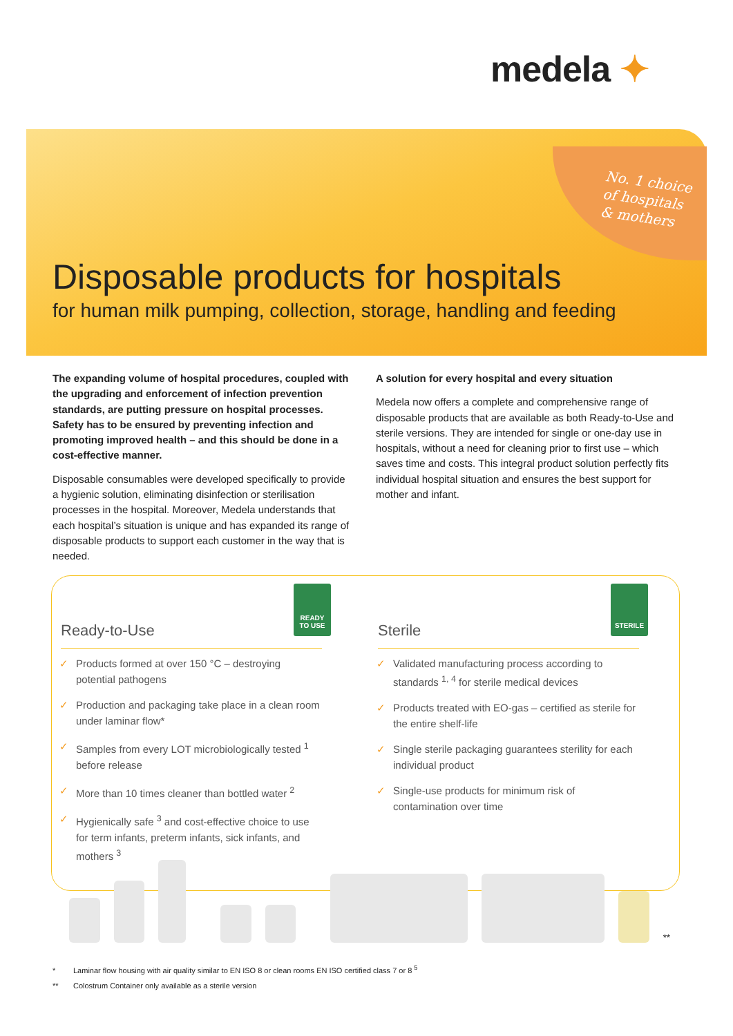medela ✦
No. 1 choice
of hospitals
& mothers
Disposable products for hospitals
for human milk pumping, collection, storage, handling and feeding
The expanding volume of hospital procedures, coupled with the upgrading and enforcement of infection prevention standards, are putting pressure on hospital processes. Safety has to be ensured by preventing infection and promoting improved health – and this should be done in a cost-effective manner.
Disposable consumables were developed specifically to provide a hygienic solution, eliminating disinfection or sterilisation processes in the hospital. Moreover, Medela understands that each hospital’s situation is unique and has expanded its range of disposable products to support each customer in the way that is needed.
A solution for every hospital and every situation
Medela now offers a complete and comprehensive range of disposable products that are available as both Ready-to-Use and sterile versions. They are intended for single or one-day use in hospitals, without a need for cleaning prior to first use – which saves time and costs. This integral product solution perfectly fits individual hospital situation and ensures the best support for mother and infant.
READY
TO USE
STERILE
Ready-to-Use
✓ Products formed at over 150 °C – destroying potential pathogens
✓ Production and packaging take place in a clean room under laminar flow*
✓ Samples from every LOT microbiologically tested <sup>1</sup> before release
✓ More than 10 times cleaner than bottled water <sup>2</sup>
✓ Hygienically safe <sup>3</sup> and cost-effective choice to use for term infants, preterm infants, sick infants, and mothers <sup>3</sup>
Sterile
✓ Validated manufacturing process according to standards <sup>1, 4</sup> for sterile medical devices
✓ Products treated with EO-gas – certified as sterile for the entire shelf-life
✓ Single sterile packaging guarantees sterility for each individual product
✓ Single-use products for minimum risk of contamination over time
**
* Laminar flow housing with air quality similar to EN ISO 8 or clean rooms EN ISO certified class 7 or 8 <sup>5</sup>
** Colostrum Container only available as a sterile version